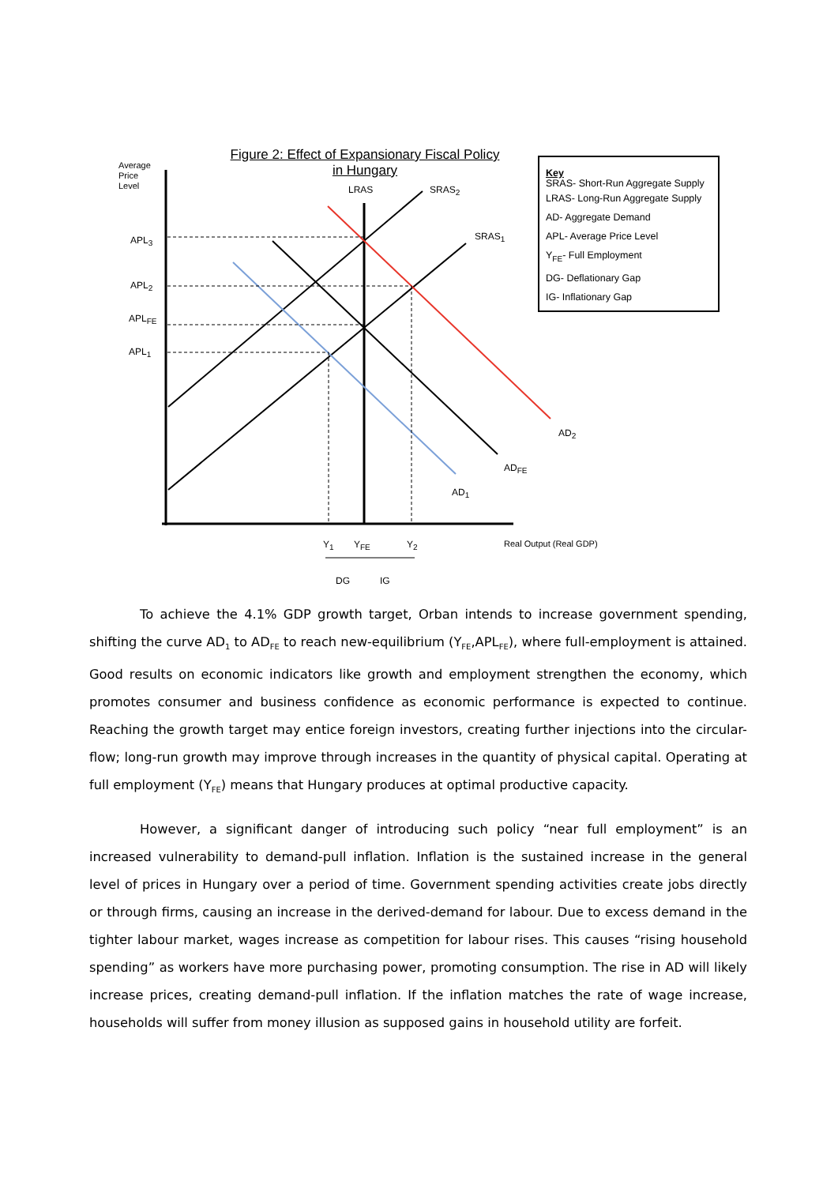Average
Price
Level
Figure 2: Effect of Expansionary Fiscal Policy
in Hungary
LRAS SRAS<sub>2</sub>
SRAS<sub>1</sub>
APL<sub>3</sub>
APL<sub>2</sub>
APL<sub>FE</sub>
APL<sub>1</sub>
AD<sub>2</sub>
AD<sub>FE</sub>
AD<sub>1</sub>
Y<sub>1</sub> Y<sub>FE</sub> Y<sub>2</sub> Real Output (Real GDP)
DG IG
Key
SRAS- Short-Run Aggregate Supply
LRAS- Long-Run Aggregate Supply
AD- Aggregate Demand
APL- Average Price Level
Y<sub>FE</sub>- Full Employment
DG- Deflationary Gap
IG- Inflationary Gap
To achieve the 4.1% GDP growth target, Orban intends to increase government spending, shifting the curve AD<sub>1</sub> to AD<sub>FE</sub> to reach new-equilibrium (Y<sub>FE</sub>,APL<sub>FE</sub>), where full-employment is attained. Good results on economic indicators like growth and employment strengthen the economy, which promotes consumer and business confidence as economic performance is expected to continue. Reaching the growth target may entice foreign investors, creating further injections into the circular-flow; long-run growth may improve through increases in the quantity of physical capital. Operating at full employment (Y<sub>FE</sub>) means that Hungary produces at optimal productive capacity.
However, a significant danger of introducing such policy “near full employment” is an increased vulnerability to demand-pull inflation. Inflation is the sustained increase in the general level of prices in Hungary over a period of time. Government spending activities create jobs directly or through firms, causing an increase in the derived-demand for labour. Due to excess demand in the tighter labour market, wages increase as competition for labour rises. This causes “rising household spending” as workers have more purchasing power, promoting consumption. The rise in AD will likely increase prices, creating demand-pull inflation. If the inflation matches the rate of wage increase, households will suffer from money illusion as supposed gains in household utility are forfeit.